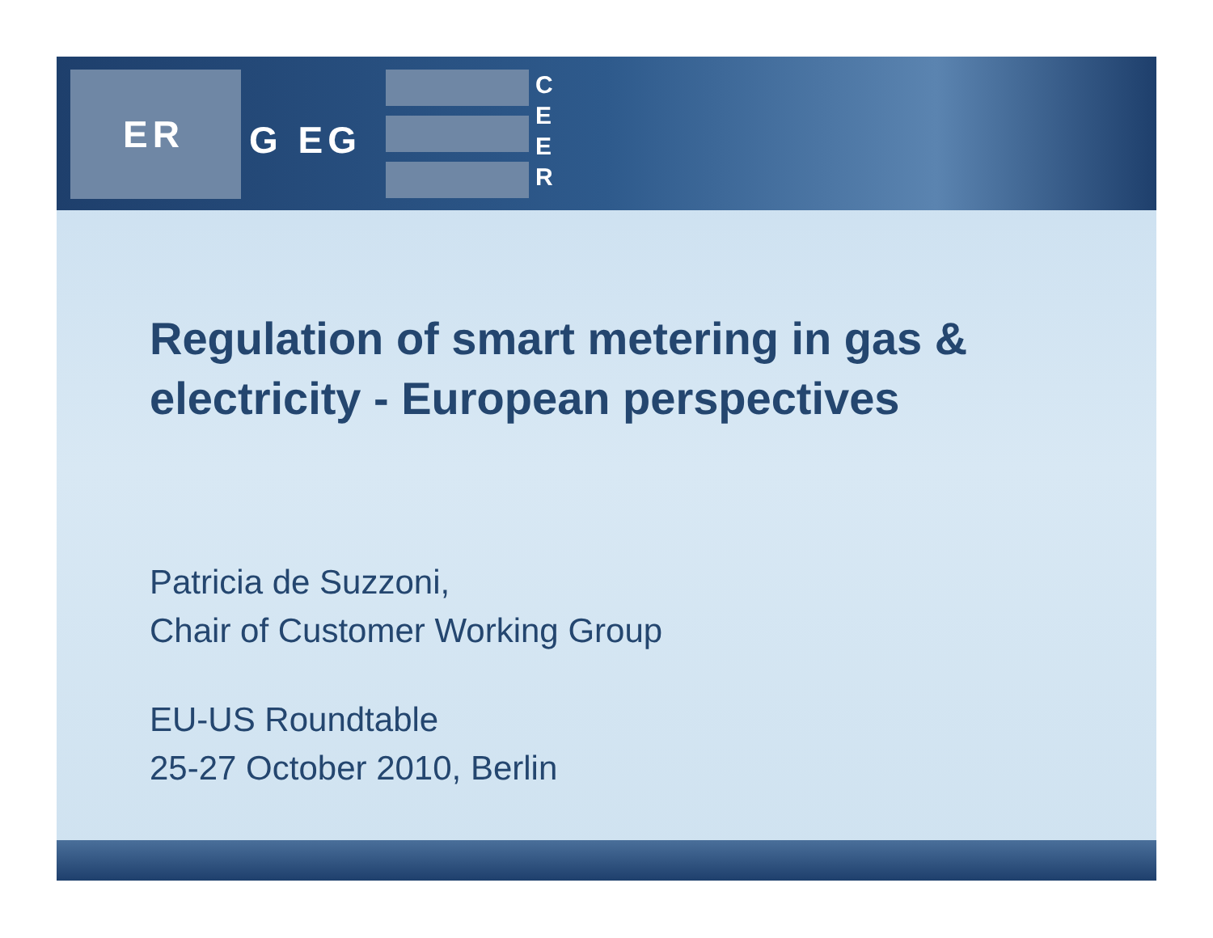ER
G EG
C
E
E
R
Regulation of smart metering in gas &
electricity - European perspectives
Patricia de Suzzoni,
Chair of Customer Working Group
EU-US Roundtable
25-27 October 2010, Berlin